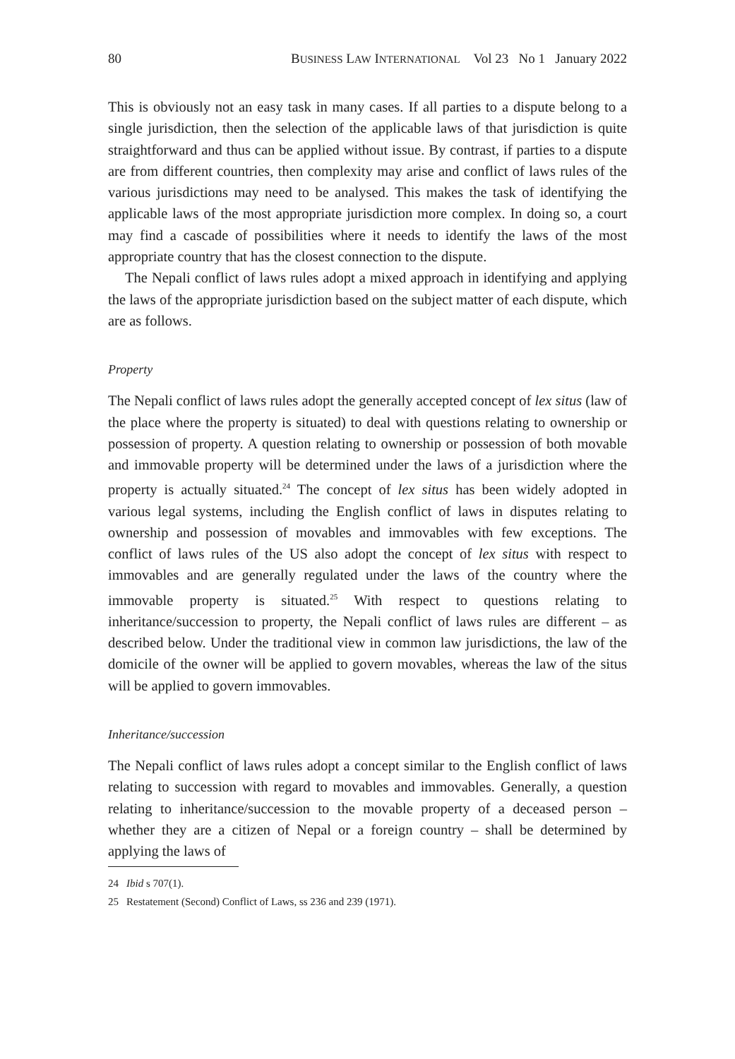80 BUSINESS LAW INTERNATIONAL Vol 23 No 1 January 2022
This is obviously not an easy task in many cases. If all parties to a dispute belong to a single jurisdiction, then the selection of the applicable laws of that jurisdiction is quite straightforward and thus can be applied without issue. By contrast, if parties to a dispute are from different countries, then complexity may arise and conflict of laws rules of the various jurisdictions may need to be analysed. This makes the task of identifying the applicable laws of the most appropriate jurisdiction more complex. In doing so, a court may find a cascade of possibilities where it needs to identify the laws of the most appropriate country that has the closest connection to the dispute.
The Nepali conflict of laws rules adopt a mixed approach in identifying and applying the laws of the appropriate jurisdiction based on the subject matter of each dispute, which are as follows.
Property
The Nepali conflict of laws rules adopt the generally accepted concept of lex situs (law of the place where the property is situated) to deal with questions relating to ownership or possession of property. A question relating to ownership or possession of both movable and immovable property will be determined under the laws of a jurisdiction where the property is actually situated.<sup>24</sup> The concept of lex situs has been widely adopted in various legal systems, including the English conflict of laws in disputes relating to ownership and possession of movables and immovables with few exceptions. The conflict of laws rules of the US also adopt the concept of lex situs with respect to immovables and are generally regulated under the laws of the country where the immovable property is situated.<sup>25</sup> With respect to questions relating to inheritance/succession to property, the Nepali conflict of laws rules are different – as described below. Under the traditional view in common law jurisdictions, the law of the domicile of the owner will be applied to govern movables, whereas the law of the situs will be applied to govern immovables.
Inheritance/succession
The Nepali conflict of laws rules adopt a concept similar to the English conflict of laws relating to succession with regard to movables and immovables. Generally, a question relating to inheritance/succession to the movable property of a deceased person – whether they are a citizen of Nepal or a foreign country – shall be determined by applying the laws of
24 Ibid s 707(1).
25 Restatement (Second) Conflict of Laws, ss 236 and 239 (1971).